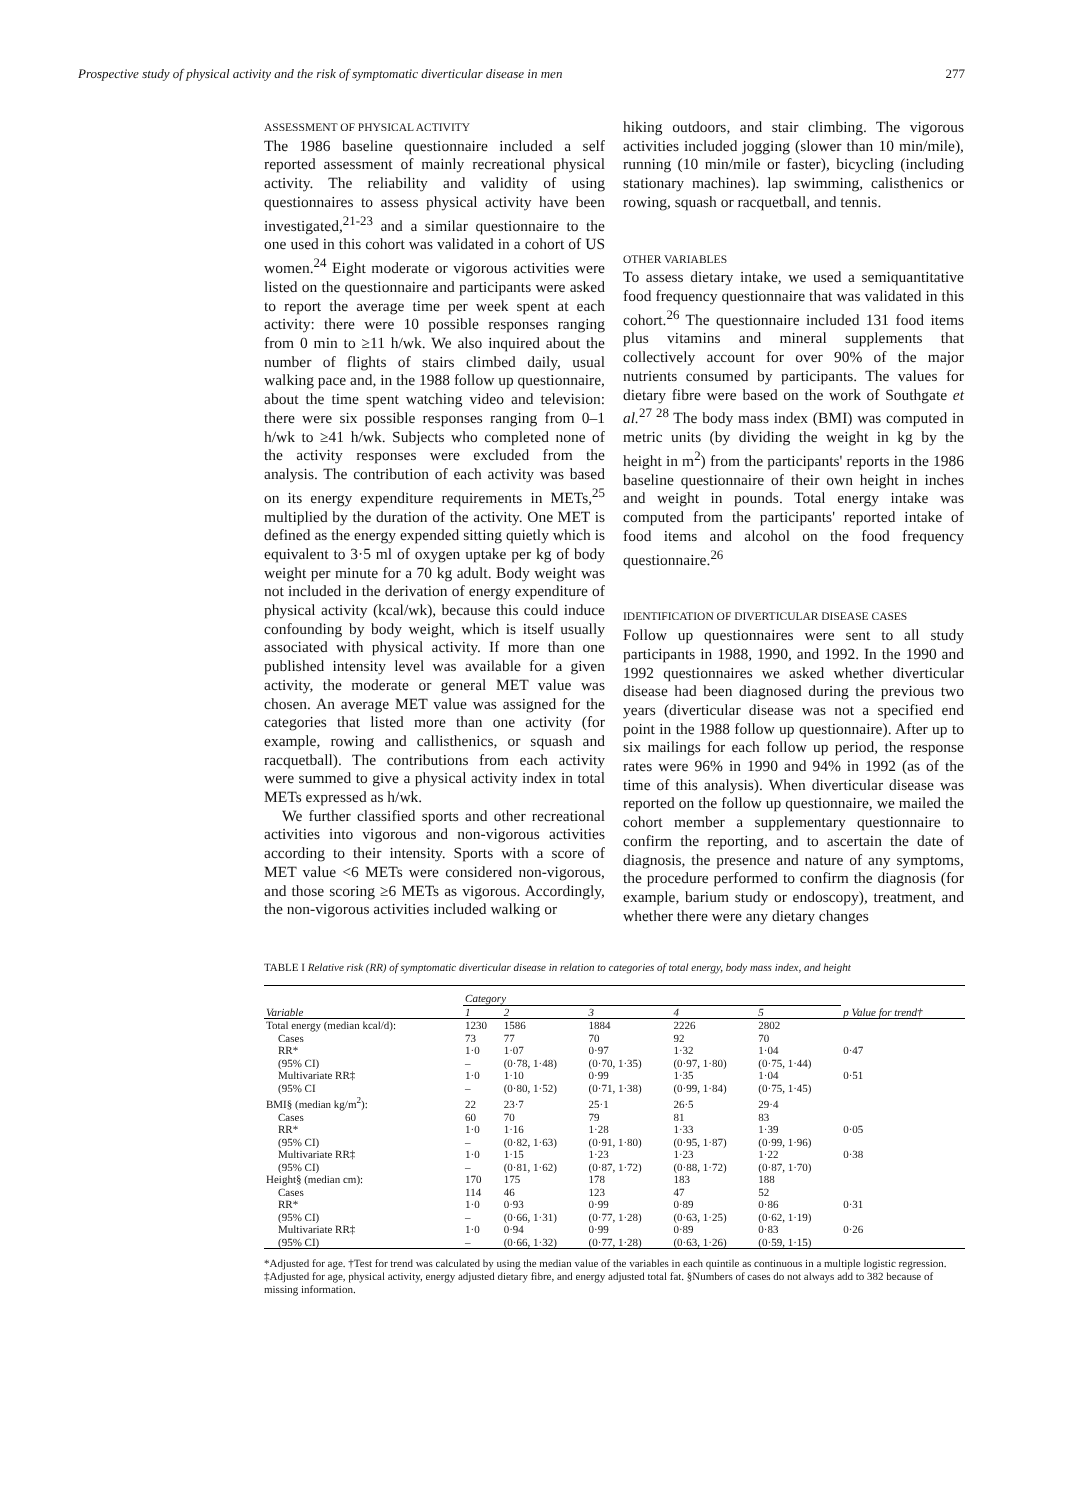Prospective study of physical activity and the risk of symptomatic diverticular disease in men 277
ASSESSMENT OF PHYSICAL ACTIVITY
The 1986 baseline questionnaire included a self reported assessment of mainly recreational physical activity. The reliability and validity of using questionnaires to assess physical activity have been investigated,<sup>21-23</sup> and a similar questionnaire to the one used in this cohort was validated in a cohort of US women.<sup>24</sup> Eight moderate or vigorous activities were listed on the questionnaire and participants were asked to report the average time per week spent at each activity: there were 10 possible responses ranging from 0 min to ≥11 h/wk. We also inquired about the number of flights of stairs climbed daily, usual walking pace and, in the 1988 follow up questionnaire, about the time spent watching video and television: there were six possible responses ranging from 0–1 h/wk to ≥41 h/wk. Subjects who completed none of the activity responses were excluded from the analysis. The contribution of each activity was based on its energy expenditure requirements in METs,<sup>25</sup> multiplied by the duration of the activity. One MET is defined as the energy expended sitting quietly which is equivalent to 3·5 ml of oxygen uptake per kg of body weight per minute for a 70 kg adult. Body weight was not included in the derivation of energy expenditure of physical activity (kcal/wk), because this could induce confounding by body weight, which is itself usually associated with physical activity. If more than one published intensity level was available for a given activity, the moderate or general MET value was chosen. An average MET value was assigned for the categories that listed more than one activity (for example, rowing and callisthenics, or squash and racquetball). The contributions from each activity were summed to give a physical activity index in total METs expressed as h/wk.
We further classified sports and other recreational activities into vigorous and non-vigorous activities according to their intensity. Sports with a score of MET value <6 METs were considered non-vigorous, and those scoring ≥6 METs as vigorous. Accordingly, the non-vigorous activities included walking or
hiking outdoors, and stair climbing. The vigorous activities included jogging (slower than 10 min/mile), running (10 min/mile or faster), bicycling (including stationary machines). lap swimming, calisthenics or rowing, squash or racquetball, and tennis.
OTHER VARIABLES
To assess dietary intake, we used a semiquantitative food frequency questionnaire that was validated in this cohort.<sup>26</sup> The questionnaire included 131 food items plus vitamins and mineral supplements that collectively account for over 90% of the major nutrients consumed by participants. The values for dietary fibre were based on the work of Southgate et al.<sup>27 28</sup> The body mass index (BMI) was computed in metric units (by dividing the weight in kg by the height in m<sup>2</sup>) from the participants' reports in the 1986 baseline questionnaire of their own height in inches and weight in pounds. Total energy intake was computed from the participants' reported intake of food items and alcohol on the food frequency questionnaire.<sup>26</sup>
IDENTIFICATION OF DIVERTICULAR DISEASE CASES
Follow up questionnaires were sent to all study participants in 1988, 1990, and 1992. In the 1990 and 1992 questionnaires we asked whether diverticular disease had been diagnosed during the previous two years (diverticular disease was not a specified end point in the 1988 follow up questionnaire). After up to six mailings for each follow up period, the response rates were 96% in 1990 and 94% in 1992 (as of the time of this analysis). When diverticular disease was reported on the follow up questionnaire, we mailed the cohort member a supplementary questionnaire to confirm the reporting, and to ascertain the date of diagnosis, the presence and nature of any symptoms, the procedure performed to confirm the diagnosis (for example, barium study or endoscopy), treatment, and whether there were any dietary changes
TABLE I Relative risk (RR) of symptomatic diverticular disease in relation to categories of total energy, body mass index, and height
| Variable | Category | | | | | p Value for trend† |
| --- | --- | --- | --- | --- | --- | --- |
| | 1 | 2 | 3 | 4 | 5 | |
| Total energy (median kcal/d): | 1230 | 1586 | 1884 | 2226 | 2802 | |
| Cases | 73 | 77 | 70 | 92 | 70 | |
| RR* | 1·0 | 1·07 | 0·97 | 1·32 | 1·04 | 0·47 |
| (95% CI) | – | (0·78, 1·48) | (0·70, 1·35) | (0·97, 1·80) | (0·75, 1·44) | |
| Multivariate RR‡ | 1·0 | 1·10 | 0·99 | 1·35 | 1·04 | 0·51 |
| (95% CI | – | (0·80, 1·52) | (0·71, 1·38) | (0·99, 1·84) | (0·75, 1·45) | |
| BMI§ (median kg/m<sup>2</sup>): | 22 | 23·7 | 25·1 | 26·5 | 29·4 | |
| Cases | 60 | 70 | 79 | 81 | 83 | |
| RR* | 1·0 | 1·16 | 1·28 | 1·33 | 1·39 | 0·05 |
| (95% CI) | – | (0·82, 1·63) | (0·91, 1·80) | (0·95, 1·87) | (0·99, 1·96) | |
| Multivariate RR‡ | 1·0 | 1·15 | 1·23 | 1·23 | 1·22 | 0·38 |
| (95% CI) | – | (0·81, 1·62) | (0·87, 1·72) | (0·88, 1·72) | (0·87, 1·70) | |
| Height§ (median cm): | 170 | 175 | 178 | 183 | 188 | |
| Cases | 114 | 46 | 123 | 47 | 52 | |
| RR* | 1·0 | 0·93 | 0·99 | 0·89 | 0·86 | 0·31 |
| (95% CI) | – | (0·66, 1·31) | (0·77, 1·28) | (0·63, 1·25) | (0·62, 1·19) | |
| Multivariate RR‡ | 1·0 | 0·94 | 0·99 | 0·89 | 0·83 | 0·26 |
| (95% CI) | – | (0·66, 1·32) | (0·77, 1·28) | (0·63, 1·26) | (0·59, 1·15) | |
*Adjusted for age. †Test for trend was calculated by using the median value of the variables in each quintile as continuous in a multiple logistic regression. ‡Adjusted for age, physical activity, energy adjusted dietary fibre, and energy adjusted total fat. §Numbers of cases do not always add to 382 because of missing information.